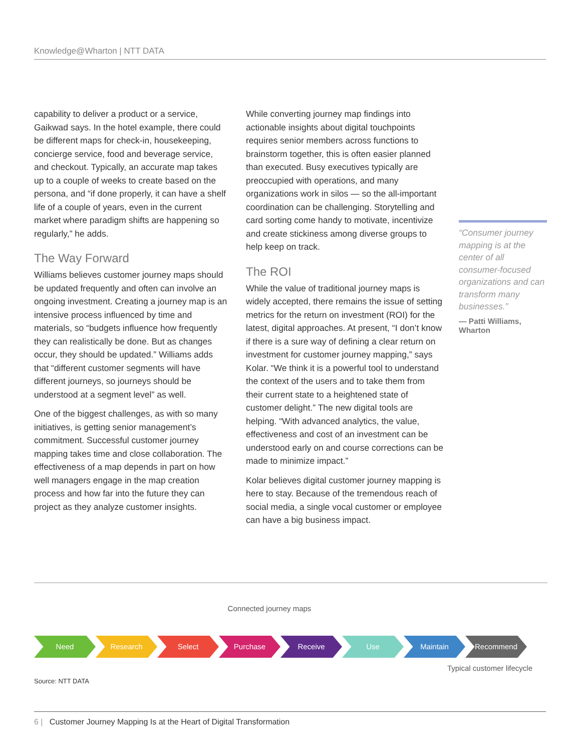Knowledge@Wharton | NTT DATA
capability to deliver a product or a service, Gaikwad says. In the hotel example, there could be different maps for check-in, housekeeping, concierge service, food and beverage service, and checkout. Typically, an accurate map takes up to a couple of weeks to create based on the persona, and “if done properly, it can have a shelf life of a couple of years, even in the current market where paradigm shifts are happening so regularly,” he adds.
The Way Forward
Williams believes customer journey maps should be updated frequently and often can involve an ongoing investment. Creating a journey map is an intensive process influenced by time and materials, so “budgets influence how frequently they can realistically be done. But as changes occur, they should be updated.” Williams adds that “different customer segments will have different journeys, so journeys should be understood at a segment level” as well.
One of the biggest challenges, as with so many initiatives, is getting senior management’s commitment. Successful customer journey mapping takes time and close collaboration. The effectiveness of a map depends in part on how well managers engage in the map creation process and how far into the future they can project as they analyze customer insights.
While converting journey map findings into actionable insights about digital touchpoints requires senior members across functions to brainstorm together, this is often easier planned than executed. Busy executives typically are preoccupied with operations, and many organizations work in silos — so the all-important coordination can be challenging. Storytelling and card sorting come handy to motivate, incentivize and create stickiness among diverse groups to help keep on track.
The ROI
While the value of traditional journey maps is widely accepted, there remains the issue of setting metrics for the return on investment (ROI) for the latest, digital approaches. At present, “I don’t know if there is a sure way of defining a clear return on investment for customer journey mapping,” says Kolar. “We think it is a powerful tool to understand the context of the users and to take them from their current state to a heightened state of customer delight.” The new digital tools are helping. “With advanced analytics, the value, effectiveness and cost of an investment can be understood early on and course corrections can be made to minimize impact.”
Kolar believes digital customer journey mapping is here to stay. Because of the tremendous reach of social media, a single vocal customer or employee can have a big business impact.
“Consumer journey mapping is at the center of all consumer-focused organizations and can transform many businesses.”
— Patti Williams, Wharton
Connected journey maps
Need Research Select Purchase Receive Use Maintain Recommend
Typical customer lifecycle
Source: NTT DATA
6 | Customer Journey Mapping Is at the Heart of Digital Transformation